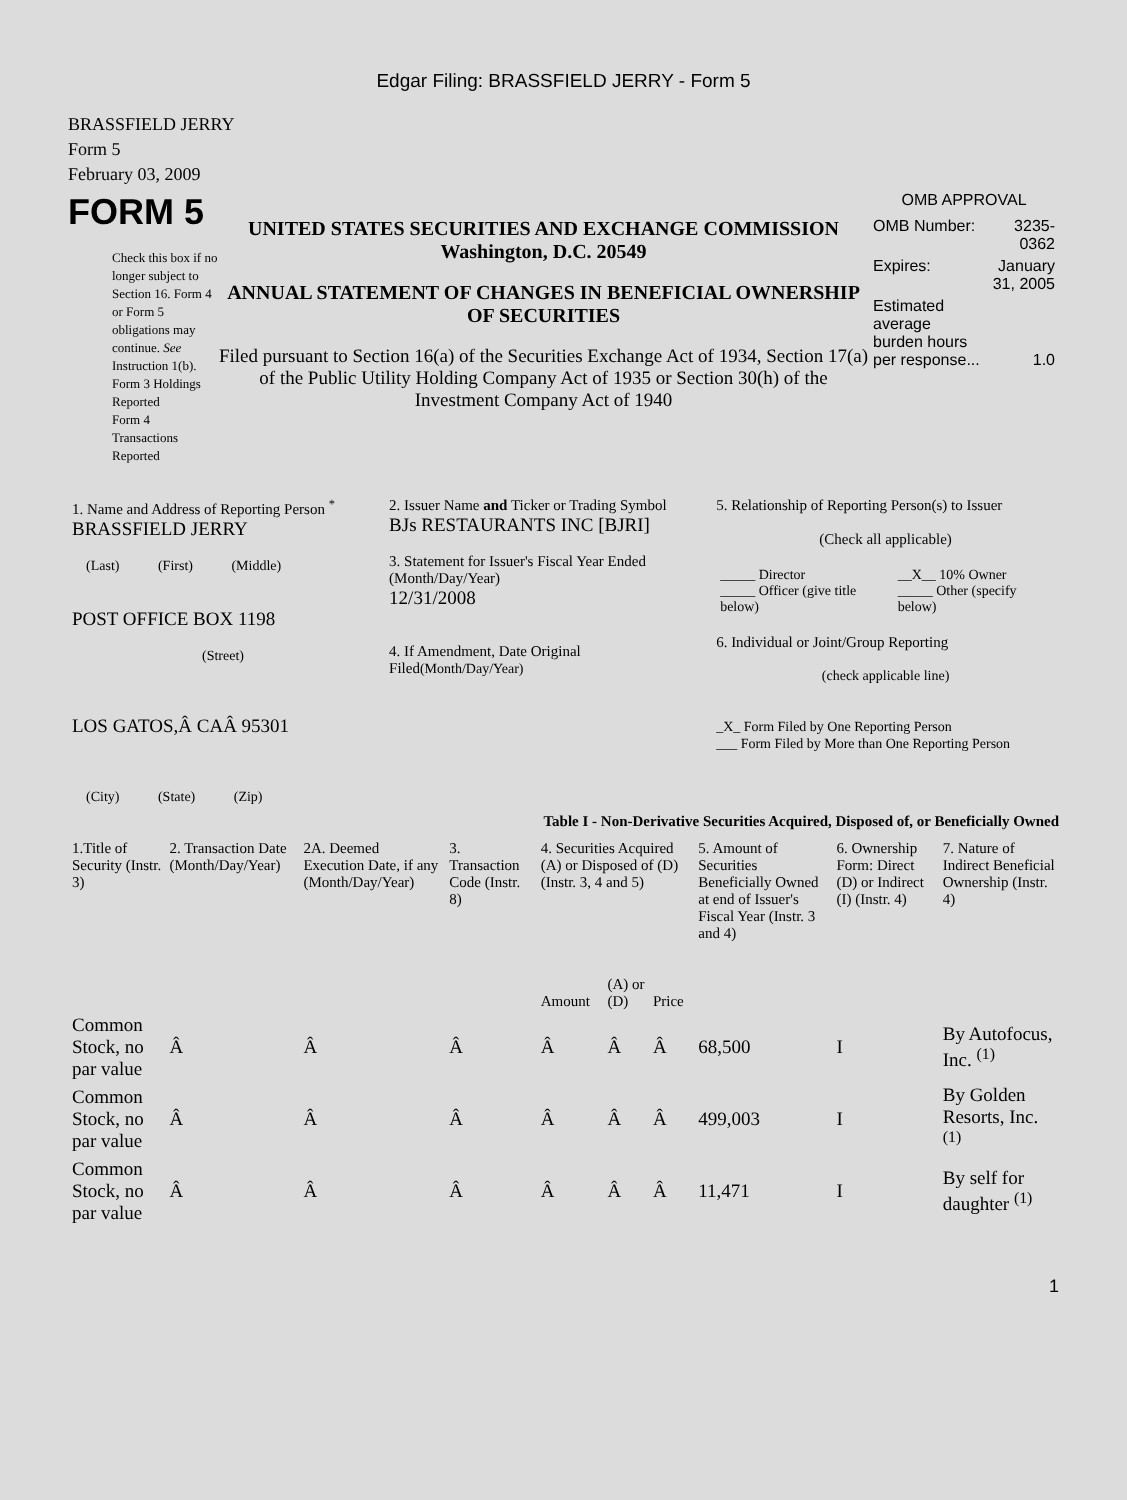Edgar Filing: BRASSFIELD JERRY - Form 5
BRASSFIELD JERRY
Form 5
February 03, 2009
FORM 5
Check this box if no longer subject to Section 16. Form 4 or Form 5 obligations may continue. See Instruction 1(b).
Form 3 Holdings Reported
Form 4 Transactions Reported
UNITED STATES SECURITIES AND EXCHANGE COMMISSION
Washington, D.C. 20549
ANNUAL STATEMENT OF CHANGES IN BENEFICIAL OWNERSHIP OF SECURITIES
Filed pursuant to Section 16(a) of the Securities Exchange Act of 1934, Section 17(a) of the Public Utility Holding Company Act of 1935 or Section 30(h) of the Investment Company Act of 1940
OMB APPROVAL
| OMB Number: | 3235-0362 |
| Expires: | January 31, 2005 |
| Estimated average burden hours per response... | 1.0 |
| 1. Name and Address of Reporting Person <sup>*</sup> BRASSFIELD JERRY (Last) (First) (Middle) POST OFFICE BOX 1198 (Street) LOS GATOS,Â CAÂ 95301 (City) (State) (Zip) | 2. Issuer Name and Ticker or Trading Symbol BJs RESTAURANTS INC [BJRI] 3. Statement for Issuer's Fiscal Year Ended (Month/Day/Year) 12/31/2008 4. If Amendment, Date Original Filed (Month/Day/Year) | 5. Relationship of Reporting Person(s) to Issuer (Check all applicable) / _____ Director _____ Officer (give title below) / __X__ 10% Owner _____ Other (specify below) / 6. Individual or Joint/Group Reporting (check applicable line) _X_ Form Filed by One Reporting Person ___ Form Filed by More than One Reporting Person |
Table I - Non-Derivative Securities Acquired, Disposed of, or Beneficially Owned
| 1.Title of Security (Instr. 3) | 2. Transaction Date (Month/Day/Year) | 2A. Deemed Execution Date, if any (Month/Day/Year) | 3. Transaction Code (Instr. 8) | 4. Securities Acquired (A) or Disposed of (D) (Instr. 3, 4 and 5) | | | 5. Amount of Securities Beneficially Owned at end of Issuer's Fiscal Year (Instr. 3 and 4) | 6. Ownership Form: Direct (D) or Indirect (I) (Instr. 4) | 7. Nature of Indirect Beneficial Ownership (Instr. 4) |
| --- | --- | --- | --- | --- | --- | --- | --- | --- | --- |
| | | | | Amount | (A) or (D) | Price | | | |
| Common Stock, no par value | Â | Â | Â | Â | Â | Â | 68,500 | I | By Autofocus, Inc. <sup>(1)</sup> |
| Common Stock, no par value | Â | Â | Â | Â | Â | Â | 499,003 | I | By Golden Resorts, Inc. <sup>(1)</sup> |
| Common Stock, no par value | Â | Â | Â | Â | Â | Â | 11,471 | I | By self for daughter <sup>(1)</sup> |
1